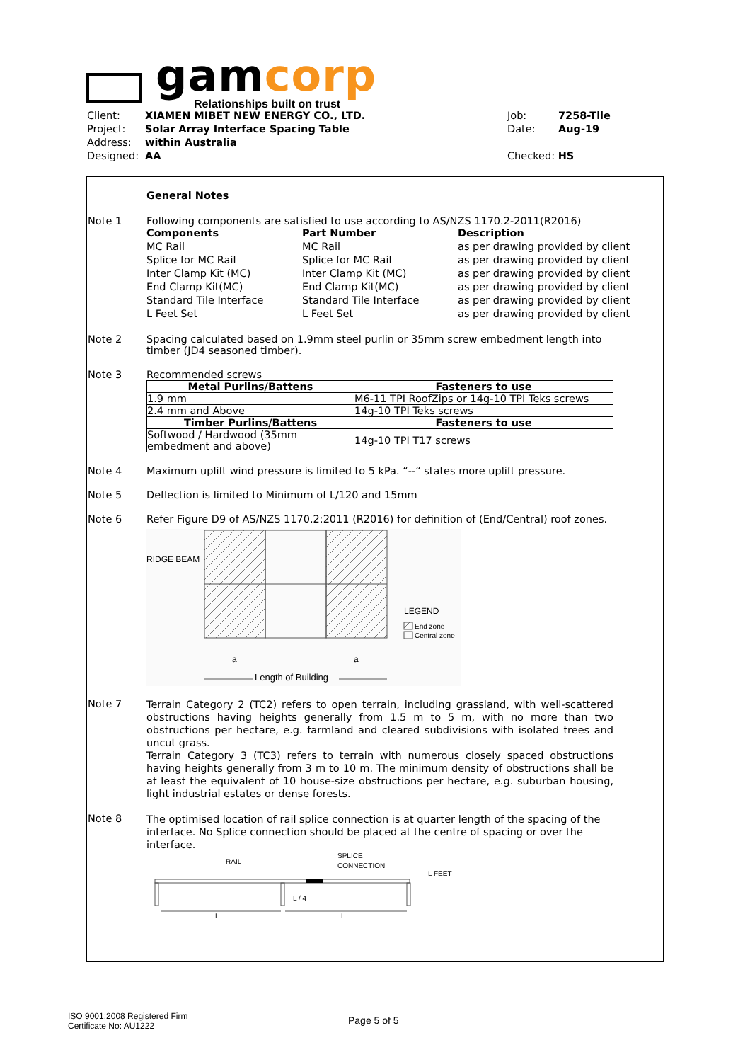gamcorp
Relationships built on trust
Client: XIAMEN MIBET NEW ENERGY CO., LTD. Job: 7258-Tile
Project: Solar Array Interface Spacing Table Date: Aug-19
Address: within Australia
Designed: AA Checked: HS
General Notes
Note 1 Following components are satisfied to use according to AS/NZS 1170.2-2011(R2016)
Components Part Number Description MC Rail MC Rail as per drawing provided by client Splice for MC Rail Splice for MC Rail as per drawing provided by client Inter Clamp Kit (MC) Inter Clamp Kit (MC) as per drawing provided by client End Clamp Kit(MC) End Clamp Kit(MC) as per drawing provided by client Standard Tile Interface Standard Tile Interface as per drawing provided by client L Feet Set L Feet Set as per drawing provided by client
Note 2 Spacing calculated based on 1.9mm steel purlin or 35mm screw embedment length into timber (JD4 seasoned timber).
Note 3 Recommended screws
| Metal Purlins/Battens | Fasteners to use |
| --- | --- |
| 1.9 mm | M6-11 TPI RoofZips or 14g-10 TPI Teks screws |
| 2.4 mm and Above | 14g-10 TPI Teks screws |
| Timber Purlins/Battens | Fasteners to use |
| Softwood / Hardwood (35mm embedment and above) | 14g-10 TPI T17 screws |
Note 4 Maximum uplift wind pressure is limited to 5 kPa. “--“ states more uplift pressure.
Note 5 Deflection is limited to Minimum of L/120 and 15mm
Note 6 Refer Figure D9 of AS/NZS 1170.2:2011 (R2016) for definition of (End/Central) roof zones.
RIDGE BEAM
LEGEND
End zone
Central zone
a
a
Length of Building
Note 7
Terrain Category 2 (TC2) refers to open terrain, including grassland, with well-scattered obstructions having heights generally from 1.5 m to 5 m, with no more than two obstructions per hectare, e.g. farmland and cleared subdivisions with isolated trees and uncut grass.
Terrain Category 3 (TC3) refers to terrain with numerous closely spaced obstructions having heights generally from 3 m to 10 m. The minimum density of obstructions shall be at least the equivalent of 10 house-size obstructions per hectare, e.g. suburban housing, light industrial estates or dense forests.
Note 8
The optimised location of rail splice connection is at quarter length of the spacing of the interface. No Splice connection should be placed at the centre of spacing or over the interface.
RAIL
SPLICE
CONNECTION
L FEET
L / 4
L
L
ISO 9001:2008 Registered Firm
Certificate No: AU1222
Page 5 of 5